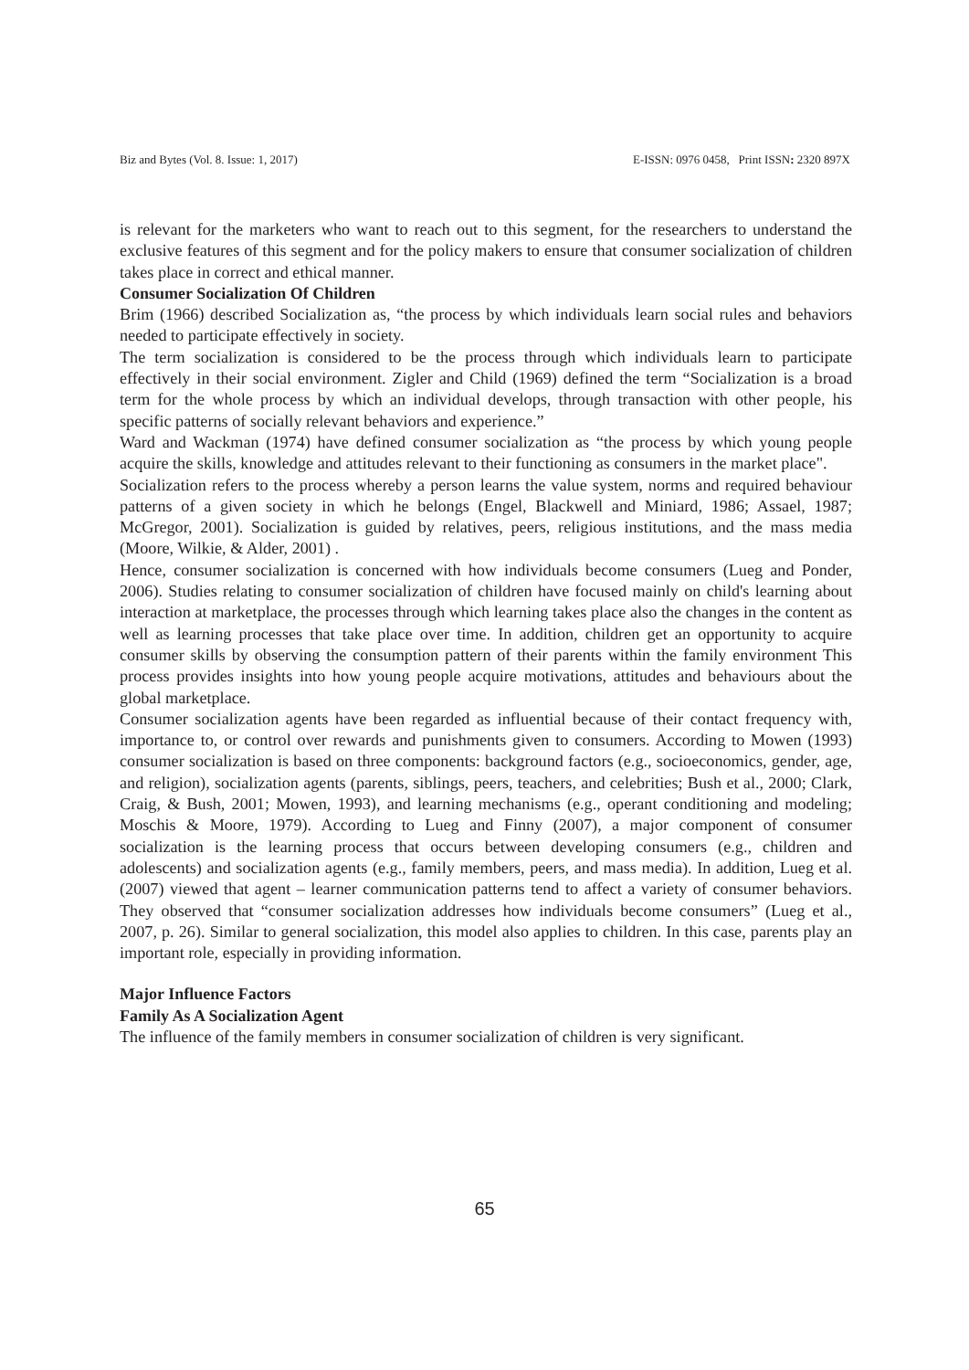Biz and Bytes (Vol. 8. Issue: 1, 2017) E-ISSN: 0976 0458, Print ISSN: 2320 897X
is relevant for the marketers who want to reach out to this segment, for the researchers to understand the exclusive features of this segment and for the policy makers to ensure that consumer socialization of children takes place in correct and ethical manner.
Consumer Socialization Of Children
Brim (1966) described Socialization as, “the process by which individuals learn social rules and behaviors needed to participate effectively in society.
The term socialization is considered to be the process through which individuals learn to participate effectively in their social environment. Zigler and Child (1969) defined the term “Socialization is a broad term for the whole process by which an individual develops, through transaction with other people, his specific patterns of socially relevant behaviors and experience.”
Ward and Wackman (1974) have defined consumer socialization as “the process by which young people acquire the skills, knowledge and attitudes relevant to their functioning as consumers in the market place".
Socialization refers to the process whereby a person learns the value system, norms and required behaviour patterns of a given society in which he belongs (Engel, Blackwell and Miniard, 1986; Assael, 1987; McGregor, 2001). Socialization is guided by relatives, peers, religious institutions, and the mass media (Moore, Wilkie, & Alder, 2001) .
Hence, consumer socialization is concerned with how individuals become consumers (Lueg and Ponder, 2006). Studies relating to consumer socialization of children have focused mainly on child's learning about interaction at marketplace, the processes through which learning takes place also the changes in the content as well as learning processes that take place over time. In addition, children get an opportunity to acquire consumer skills by observing the consumption pattern of their parents within the family environment This process provides insights into how young people acquire motivations, attitudes and behaviours about the global marketplace.
Consumer socialization agents have been regarded as influential because of their contact frequency with, importance to, or control over rewards and punishments given to consumers. According to Mowen (1993) consumer socialization is based on three components: background factors (e.g., socioeconomics, gender, age, and religion), socialization agents (parents, siblings, peers, teachers, and celebrities; Bush et al., 2000; Clark, Craig, & Bush, 2001; Mowen, 1993), and learning mechanisms (e.g., operant conditioning and modeling; Moschis & Moore, 1979). According to Lueg and Finny (2007), a major component of consumer socialization is the learning process that occurs between developing consumers (e.g., children and adolescents) and socialization agents (e.g., family members, peers, and mass media). In addition, Lueg et al. (2007) viewed that agent – learner communication patterns tend to affect a variety of consumer behaviors. They observed that “consumer socialization addresses how individuals become consumers” (Lueg et al., 2007, p. 26). Similar to general socialization, this model also applies to children. In this case, parents play an important role, especially in providing information.
Major Influence Factors
Family As A Socialization Agent
The influence of the family members in consumer socialization of children is very significant.
65